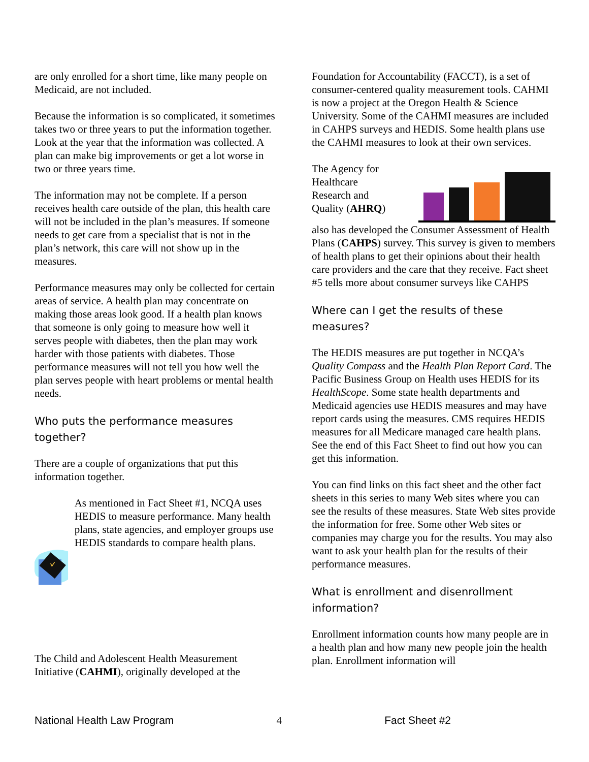are only enrolled for a short time, like many people on Medicaid, are not included.
Because the information is so complicated, it sometimes takes two or three years to put the information together. Look at the year that the information was collected. A plan can make big improvements or get a lot worse in two or three years time.
The information may not be complete. If a person receives health care outside of the plan, this health care will not be included in the plan’s measures. If someone needs to get care from a specialist that is not in the plan’s network, this care will not show up in the measures.
Performance measures may only be collected for certain areas of service. A health plan may concentrate on making those areas look good. If a health plan knows that someone is only going to measure how well it serves people with diabetes, then the plan may work harder with those patients with diabetes. Those performance measures will not tell you how well the plan serves people with heart problems or mental health needs.
Who puts the performance measures together?
There are a couple of organizations that put this information together.
As mentioned in Fact Sheet #1, NCQA uses HEDIS to measure performance. Many health plans, state agencies, and employer groups use HEDIS standards to compare health plans.
The Child and Adolescent Health Measurement Initiative (CAHMI), originally developed at the
Foundation for Accountability (FACCT), is a set of consumer-centered quality measurement tools. CAHMI is now a project at the Oregon Health & Science University. Some of the CAHMI measures are included in CAHPS surveys and HEDIS. Some health plans use the CAHMI measures to look at their own services.
The Agency for Healthcare Research and Quality (AHRQ)
also has developed the Consumer Assessment of Health Plans (CAHPS) survey. This survey is given to members of health plans to get their opinions about their health care providers and the care that they receive. Fact sheet #5 tells more about consumer surveys like CAHPS
Where can I get the results of these measures?
The HEDIS measures are put together in NCQA’s Quality Compass and the Health Plan Report Card. The Pacific Business Group on Health uses HEDIS for its HealthScope. Some state health departments and Medicaid agencies use HEDIS measures and may have report cards using the measures. CMS requires HEDIS measures for all Medicare managed care health plans. See the end of this Fact Sheet to find out how you can get this information.
You can find links on this fact sheet and the other fact sheets in this series to many Web sites where you can see the results of these measures. State Web sites provide the information for free. Some other Web sites or companies may charge you for the results. You may also want to ask your health plan for the results of their performance measures.
What is enrollment and disenrollment information?
Enrollment information counts how many people are in a health plan and how many new people join the health plan. Enrollment information will
National Health Law Program 4 Fact Sheet #2